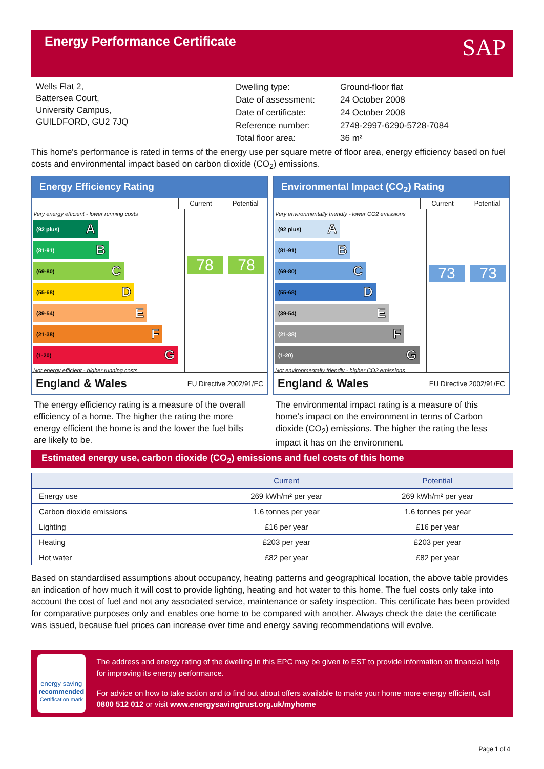Energy Performance Certificate
SAP
Wells Flat 2,
Battersea Court,
University Campus,
GUILDFORD, GU2 7JQ
| Dwelling type: | Ground-floor flat |
| Date of assessment: | 24 October 2008 |
| Date of certificate: | 24 October 2008 |
| Reference number: | 2748-2997-6290-5728-7084 |
| Total floor area: | 36 m² |
This home's performance is rated in terms of the energy use per square metre of floor area, energy efficiency based on fuel costs and environmental impact based on carbon dioxide (CO<sub>2</sub>) emissions.
Energy Efficiency Rating
Current Potential
Very energy efficient - lower running costs
(92 plus) A
(81-91) B
(69-80) C
(55-68) D
(39-54) E
(21-38) F
(1-20) G
Not energy efficient - higher running costs
78
78
England & Wales EU Directive 2002/91/EC
Environmental Impact (CO<sub>2</sub>) Rating
Current Potential
Very environmentally friendly - lower CO2 emissions
(92 plus) A
(81-91) B
(69-80) C
(55-68) D
(39-54) E
(21-38) F
(1-20) G
Not environmentally friendly - higher CO2 emissions
73
73
England & Wales EU Directive 2002/91/EC
The energy efficiency rating is a measure of the overall efficiency of a home. The higher the rating the more energy efficient the home is and the lower the fuel bills are likely to be.
The environmental impact rating is a measure of this home’s impact on the environment in terms of Carbon dioxide (CO<sub>2</sub>) emissions. The higher the rating the less impact it has on the environment.
Estimated energy use, carbon dioxide (CO<sub>2</sub>) emissions and fuel costs of this home
| | Current | Potential |
| --- | --- | --- |
| Energy use | 269 kWh/m² per year | 269 kWh/m² per year |
| Carbon dioxide emissions | 1.6 tonnes per year | 1.6 tonnes per year |
| Lighting | £16 per year | £16 per year |
| Heating | £203 per year | £203 per year |
| Hot water | £82 per year | £82 per year |
Based on standardised assumptions about occupancy, heating patterns and geographical location, the above table provides an indication of how much it will cost to provide lighting, heating and hot water to this home. The fuel costs only take into account the cost of fuel and not any associated service, maintenance or safety inspection. This certificate has been provided for comparative purposes only and enables one home to be compared with another. Always check the date the certificate was issued, because fuel prices can increase over time and energy saving recommendations will evolve.
energy saving
recommended
Certification mark
The address and energy rating of the dwelling in this EPC may be given to EST to provide information on financial help for improving its energy performance.
For advice on how to take action and to find out about offers available to make your home more energy efficient, call 0800 512 012 or visit www.energysavingtrust.org.uk/myhome
Page 1 of 4